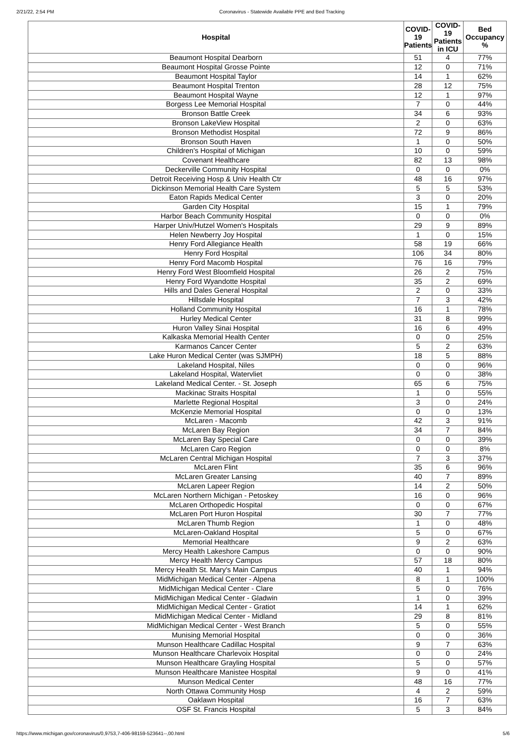2/21/22, 2:54 PM Coronavirus - Statewide Available PPE and Bed Tracking
| Hospital | COVID-19 Patients | COVID-19 Patients in ICU | Bed Occupancy % |
| --- | --- | --- | --- |
| Beaumont Hospital Dearborn | 51 | 4 | 77% |
| Beaumont Hospital Grosse Pointe | 12 | 0 | 71% |
| Beaumont Hospital Taylor | 14 | 1 | 62% |
| Beaumont Hospital Trenton | 28 | 12 | 75% |
| Beaumont Hospital Wayne | 12 | 1 | 97% |
| Borgess Lee Memorial Hospital | 7 | 0 | 44% |
| Bronson Battle Creek | 34 | 6 | 93% |
| Bronson LakeView Hospital | 2 | 0 | 63% |
| Bronson Methodist Hospital | 72 | 9 | 86% |
| Bronson South Haven | 1 | 0 | 50% |
| Children's Hospital of Michigan | 10 | 0 | 59% |
| Covenant Healthcare | 82 | 13 | 98% |
| Deckerville Community Hospital | 0 | 0 | 0% |
| Detroit Receiving Hosp & Univ Health Ctr | 48 | 16 | 97% |
| Dickinson Memorial Health Care System | 5 | 5 | 53% |
| Eaton Rapids Medical Center | 3 | 0 | 20% |
| Garden City Hospital | 15 | 1 | 79% |
| Harbor Beach Community Hospital | 0 | 0 | 0% |
| Harper Univ/Hutzel Women's Hospitals | 29 | 9 | 89% |
| Helen Newberry Joy Hospital | 1 | 0 | 15% |
| Henry Ford Allegiance Health | 58 | 19 | 66% |
| Henry Ford Hospital | 106 | 34 | 80% |
| Henry Ford Macomb Hospital | 76 | 16 | 79% |
| Henry Ford West Bloomfield Hospital | 26 | 2 | 75% |
| Henry Ford Wyandotte Hospital | 35 | 2 | 69% |
| Hills and Dales General Hospital | 2 | 0 | 33% |
| Hillsdale Hospital | 7 | 3 | 42% |
| Holland Community Hospital | 16 | 1 | 78% |
| Hurley Medical Center | 31 | 8 | 99% |
| Huron Valley Sinai Hospital | 16 | 6 | 49% |
| Kalkaska Memorial Health Center | 0 | 0 | 25% |
| Karmanos Cancer Center | 5 | 2 | 63% |
| Lake Huron Medical Center (was SJMPH) | 18 | 5 | 88% |
| Lakeland Hospital, Niles | 0 | 0 | 96% |
| Lakeland Hospital, Watervliet | 0 | 0 | 38% |
| Lakeland Medical Center. - St. Joseph | 65 | 6 | 75% |
| Mackinac Straits Hospital | 1 | 0 | 55% |
| Marlette Regional Hospital | 3 | 0 | 24% |
| McKenzie Memorial Hospital | 0 | 0 | 13% |
| McLaren - Macomb | 42 | 3 | 91% |
| McLaren Bay Region | 34 | 7 | 84% |
| McLaren Bay Special Care | 0 | 0 | 39% |
| McLaren Caro Region | 0 | 0 | 8% |
| McLaren Central Michigan Hospital | 7 | 3 | 37% |
| McLaren Flint | 35 | 6 | 96% |
| McLaren Greater Lansing | 40 | 7 | 89% |
| McLaren Lapeer Region | 14 | 2 | 50% |
| McLaren Northern Michigan - Petoskey | 16 | 0 | 96% |
| McLaren Orthopedic Hospital | 0 | 0 | 67% |
| McLaren Port Huron Hospital | 30 | 7 | 77% |
| McLaren Thumb Region | 1 | 0 | 48% |
| McLaren-Oakland Hospital | 5 | 0 | 67% |
| Memorial Healthcare | 9 | 2 | 63% |
| Mercy Health Lakeshore Campus | 0 | 0 | 90% |
| Mercy Health Mercy Campus | 57 | 18 | 80% |
| Mercy Health St. Mary's Main Campus | 40 | 1 | 94% |
| MidMichigan Medical Center - Alpena | 8 | 1 | 100% |
| MidMichigan Medical Center - Clare | 5 | 0 | 76% |
| MidMichigan Medical Center - Gladwin | 1 | 0 | 39% |
| MidMichigan Medical Center - Gratiot | 14 | 1 | 62% |
| MidMichigan Medical Center - Midland | 29 | 8 | 81% |
| MidMichigan Medical Center - West Branch | 5 | 0 | 55% |
| Munising Memorial Hospital | 0 | 0 | 36% |
| Munson Healthcare Cadillac Hospital | 9 | 7 | 63% |
| Munson Healthcare Charlevoix Hospital | 0 | 0 | 24% |
| Munson Healthcare Grayling Hospital | 5 | 0 | 57% |
| Munson Healthcare Manistee Hospital | 9 | 0 | 41% |
| Munson Medical Center | 48 | 16 | 77% |
| North Ottawa Community Hosp | 4 | 2 | 59% |
| Oaklawn Hospital | 16 | 7 | 63% |
| OSF St. Francis Hospital | 5 | 3 | 84% |
https://www.michigan.gov/coronavirus/0,9753,7-406-98159-523641--,00.html 5/6